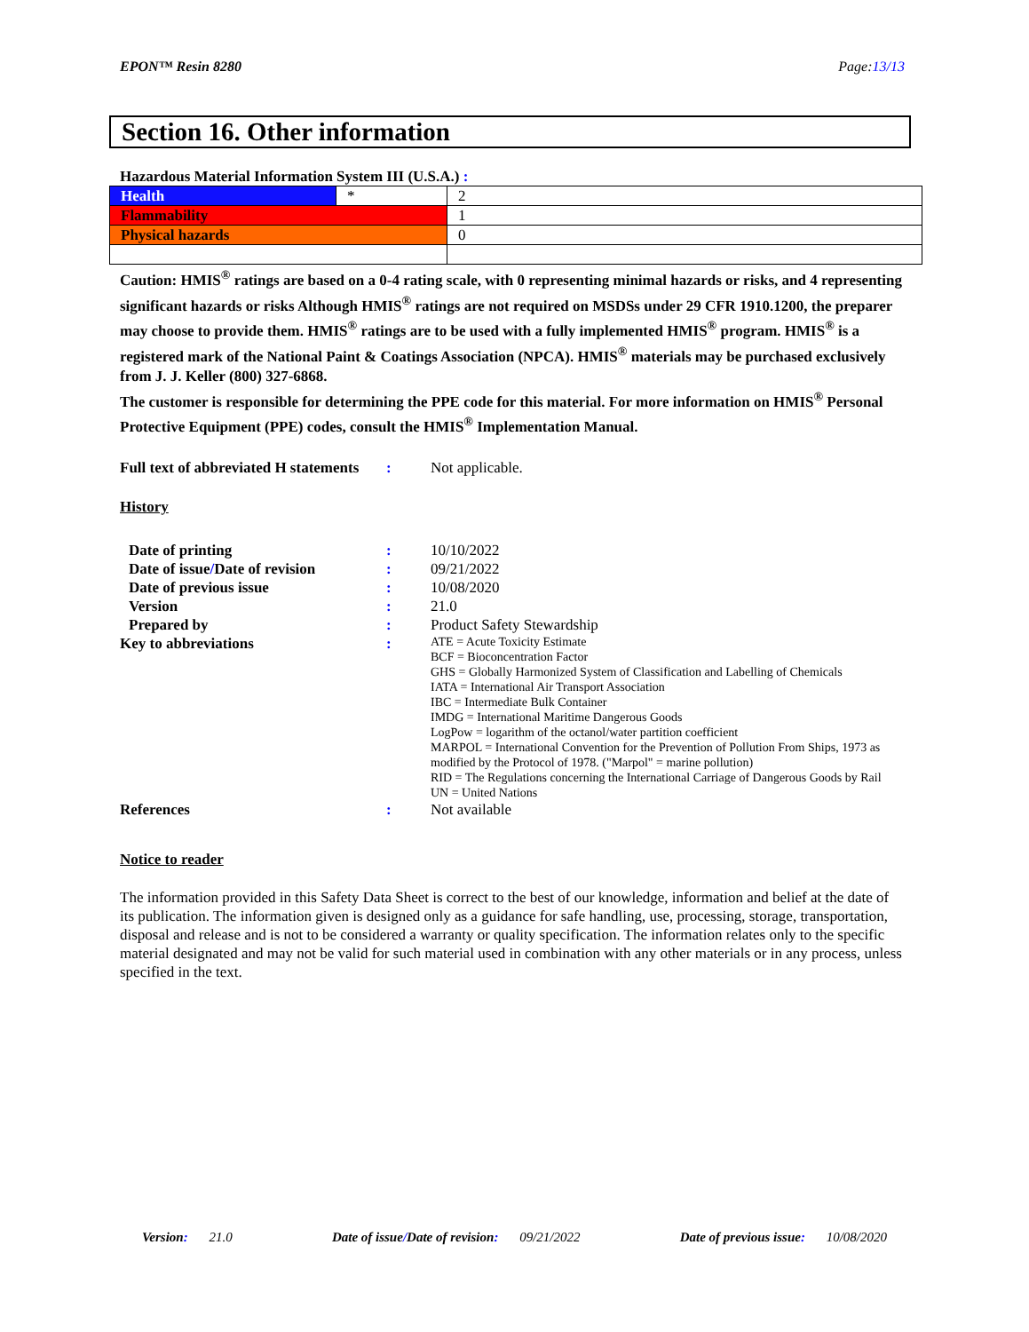EPON™ Resin 8280 Page:13/13
Section 16. Other information
Hazardous Material Information System III (U.S.A.) :
| Health | * | 2 |
| Flammability | | 1 |
| Physical hazards | | 0 |
Caution: HMIS<sup>®</sup> ratings are based on a 0-4 rating scale, with 0 representing minimal hazards or risks, and 4 representing significant hazards or risks Although HMIS<sup>®</sup> ratings are not required on MSDSs under 29 CFR 1910.1200, the preparer may choose to provide them. HMIS<sup>®</sup> ratings are to be used with a fully implemented HMIS<sup>®</sup> program. HMIS<sup>®</sup> is a registered mark of the National Paint & Coatings Association (NPCA). HMIS<sup>®</sup> materials may be purchased exclusively from J. J. Keller (800) 327-6868.
The customer is responsible for determining the PPE code for this material. For more information on HMIS<sup>®</sup> Personal Protective Equipment (PPE) codes, consult the HMIS<sup>®</sup> Implementation Manual.
Full text of abbreviated H statements
: Not applicable.
History
Date of printing : 10/10/2022
Date of issue/Date of revision
: 09/21/2022
Date of previous issue : 10/08/2020
Version : 21.0
Prepared by : Product Safety Stewardship
Key to abbreviations :
ATE = Acute Toxicity Estimate
BCF = Bioconcentration Factor
GHS = Globally Harmonized System of Classification and Labelling of Chemicals
IATA = International Air Transport Association
IBC = Intermediate Bulk Container
IMDG = International Maritime Dangerous Goods
LogPow = logarithm of the octanol/water partition coefficient
MARPOL = International Convention for the Prevention of Pollution From Ships, 1973 as modified by the Protocol of 1978. ("Marpol" = marine pollution)
RID = The Regulations concerning the International Carriage of Dangerous Goods by Rail
UN = United Nations
References : Not available
Notice to reader
The information provided in this Safety Data Sheet is correct to the best of our knowledge, information and belief at the date of its publication. The information given is designed only as a guidance for safe handling, use, processing, storage, transportation, disposal and release and is not to be considered a warranty or quality specification. The information relates only to the specific material designated and may not be valid for such material used in combination with any other materials or in any process, unless specified in the text.
Version: 21.0 Date of issue/Date of revision: 09/21/2022 Date of previous issue: 10/08/2020